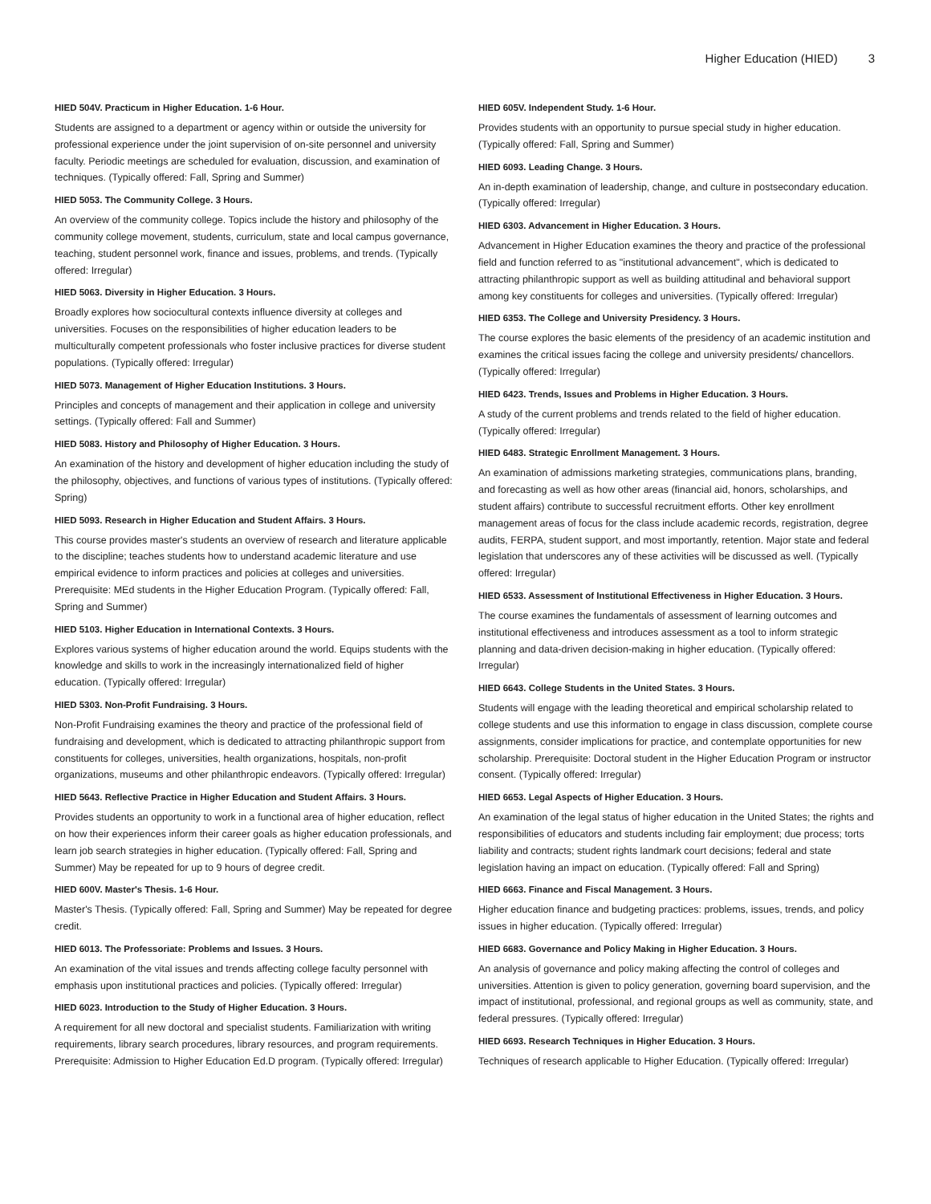Higher Education (HIED) 3
HIED 504V. Practicum in Higher Education. 1-6 Hour.
Students are assigned to a department or agency within or outside the university for professional experience under the joint supervision of on-site personnel and university faculty. Periodic meetings are scheduled for evaluation, discussion, and examination of techniques. (Typically offered: Fall, Spring and Summer)
HIED 5053. The Community College. 3 Hours.
An overview of the community college. Topics include the history and philosophy of the community college movement, students, curriculum, state and local campus governance, teaching, student personnel work, finance and issues, problems, and trends. (Typically offered: Irregular)
HIED 5063. Diversity in Higher Education. 3 Hours.
Broadly explores how sociocultural contexts influence diversity at colleges and universities. Focuses on the responsibilities of higher education leaders to be multiculturally competent professionals who foster inclusive practices for diverse student populations. (Typically offered: Irregular)
HIED 5073. Management of Higher Education Institutions. 3 Hours.
Principles and concepts of management and their application in college and university settings. (Typically offered: Fall and Summer)
HIED 5083. History and Philosophy of Higher Education. 3 Hours.
An examination of the history and development of higher education including the study of the philosophy, objectives, and functions of various types of institutions. (Typically offered: Spring)
HIED 5093. Research in Higher Education and Student Affairs. 3 Hours.
This course provides master's students an overview of research and literature applicable to the discipline; teaches students how to understand academic literature and use empirical evidence to inform practices and policies at colleges and universities. Prerequisite: MEd students in the Higher Education Program. (Typically offered: Fall, Spring and Summer)
HIED 5103. Higher Education in International Contexts. 3 Hours.
Explores various systems of higher education around the world. Equips students with the knowledge and skills to work in the increasingly internationalized field of higher education. (Typically offered: Irregular)
HIED 5303. Non-Profit Fundraising. 3 Hours.
Non-Profit Fundraising examines the theory and practice of the professional field of fundraising and development, which is dedicated to attracting philanthropic support from constituents for colleges, universities, health organizations, hospitals, non-profit organizations, museums and other philanthropic endeavors. (Typically offered: Irregular)
HIED 5643. Reflective Practice in Higher Education and Student Affairs. 3 Hours.
Provides students an opportunity to work in a functional area of higher education, reflect on how their experiences inform their career goals as higher education professionals, and learn job search strategies in higher education. (Typically offered: Fall, Spring and Summer) May be repeated for up to 9 hours of degree credit.
HIED 600V. Master's Thesis. 1-6 Hour.
Master's Thesis. (Typically offered: Fall, Spring and Summer) May be repeated for degree credit.
HIED 6013. The Professoriate: Problems and Issues. 3 Hours.
An examination of the vital issues and trends affecting college faculty personnel with emphasis upon institutional practices and policies. (Typically offered: Irregular)
HIED 6023. Introduction to the Study of Higher Education. 3 Hours.
A requirement for all new doctoral and specialist students. Familiarization with writing requirements, library search procedures, library resources, and program requirements. Prerequisite: Admission to Higher Education Ed.D program. (Typically offered: Irregular)
HIED 605V. Independent Study. 1-6 Hour.
Provides students with an opportunity to pursue special study in higher education. (Typically offered: Fall, Spring and Summer)
HIED 6093. Leading Change. 3 Hours.
An in-depth examination of leadership, change, and culture in postsecondary education. (Typically offered: Irregular)
HIED 6303. Advancement in Higher Education. 3 Hours.
Advancement in Higher Education examines the theory and practice of the professional field and function referred to as "institutional advancement", which is dedicated to attracting philanthropic support as well as building attitudinal and behavioral support among key constituents for colleges and universities. (Typically offered: Irregular)
HIED 6353. The College and University Presidency. 3 Hours.
The course explores the basic elements of the presidency of an academic institution and examines the critical issues facing the college and university presidents/ chancellors. (Typically offered: Irregular)
HIED 6423. Trends, Issues and Problems in Higher Education. 3 Hours.
A study of the current problems and trends related to the field of higher education. (Typically offered: Irregular)
HIED 6483. Strategic Enrollment Management. 3 Hours.
An examination of admissions marketing strategies, communications plans, branding, and forecasting as well as how other areas (financial aid, honors, scholarships, and student affairs) contribute to successful recruitment efforts. Other key enrollment management areas of focus for the class include academic records, registration, degree audits, FERPA, student support, and most importantly, retention. Major state and federal legislation that underscores any of these activities will be discussed as well. (Typically offered: Irregular)
HIED 6533. Assessment of Institutional Effectiveness in Higher Education. 3 Hours.
The course examines the fundamentals of assessment of learning outcomes and institutional effectiveness and introduces assessment as a tool to inform strategic planning and data-driven decision-making in higher education. (Typically offered: Irregular)
HIED 6643. College Students in the United States. 3 Hours.
Students will engage with the leading theoretical and empirical scholarship related to college students and use this information to engage in class discussion, complete course assignments, consider implications for practice, and contemplate opportunities for new scholarship. Prerequisite: Doctoral student in the Higher Education Program or instructor consent. (Typically offered: Irregular)
HIED 6653. Legal Aspects of Higher Education. 3 Hours.
An examination of the legal status of higher education in the United States; the rights and responsibilities of educators and students including fair employment; due process; torts liability and contracts; student rights landmark court decisions; federal and state legislation having an impact on education. (Typically offered: Fall and Spring)
HIED 6663. Finance and Fiscal Management. 3 Hours.
Higher education finance and budgeting practices: problems, issues, trends, and policy issues in higher education. (Typically offered: Irregular)
HIED 6683. Governance and Policy Making in Higher Education. 3 Hours.
An analysis of governance and policy making affecting the control of colleges and universities. Attention is given to policy generation, governing board supervision, and the impact of institutional, professional, and regional groups as well as community, state, and federal pressures. (Typically offered: Irregular)
HIED 6693. Research Techniques in Higher Education. 3 Hours.
Techniques of research applicable to Higher Education. (Typically offered: Irregular)